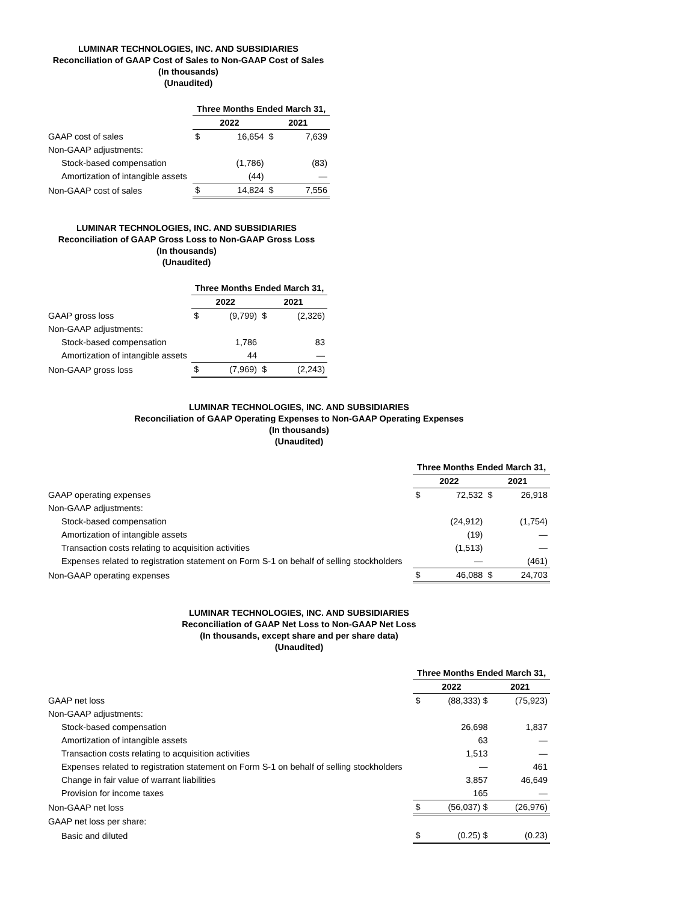LUMINAR TECHNOLOGIES, INC. AND SUBSIDIARIES
Reconciliation of GAAP Cost of Sales to Non-GAAP Cost of Sales
(In thousands)
(Unaudited)
| | Three Months Ended March 31, | | | |
| --- | --- | --- | --- | --- |
| | 2022 | | 2021 | |
| GAAP cost of sales | $ | 16,654 | $ | 7,639 |
| Non-GAAP adjustments: | | | | |
| Stock-based compensation | | (1,786) | | (83) |
| Amortization of intangible assets | | (44) | | — |
| Non-GAAP cost of sales | $ | 14,824 | $ | 7,556 |
LUMINAR TECHNOLOGIES, INC. AND SUBSIDIARIES
Reconciliation of GAAP Gross Loss to Non-GAAP Gross Loss
(In thousands)
(Unaudited)
| | Three Months Ended March 31, | | | |
| --- | --- | --- | --- | --- |
| | 2022 | | 2021 | |
| GAAP gross loss | $ | (9,799) | $ | (2,326) |
| Non-GAAP adjustments: | | | | |
| Stock-based compensation | | 1,786 | | 83 |
| Amortization of intangible assets | | 44 | | — |
| Non-GAAP gross loss | $ | (7,969) | $ | (2,243) |
LUMINAR TECHNOLOGIES, INC. AND SUBSIDIARIES
Reconciliation of GAAP Operating Expenses to Non-GAAP Operating Expenses
(In thousands)
(Unaudited)
| | Three Months Ended March 31, | | | |
| --- | --- | --- | --- | --- |
| | 2022 | | 2021 | |
| GAAP operating expenses | $ | 72,532 | $ | 26,918 |
| Non-GAAP adjustments: | | | | |
| Stock-based compensation | | (24,912) | | (1,754) |
| Amortization of intangible assets | | (19) | | — |
| Transaction costs relating to acquisition activities | | (1,513) | | — |
| Expenses related to registration statement on Form S-1 on behalf of selling stockholders | | — | | (461) |
| Non-GAAP operating expenses | $ | 46,088 | $ | 24,703 |
LUMINAR TECHNOLOGIES, INC. AND SUBSIDIARIES
Reconciliation of GAAP Net Loss to Non-GAAP Net Loss
(In thousands, except share and per share data)
(Unaudited)
| | Three Months Ended March 31, | | | |
| --- | --- | --- | --- | --- |
| | 2022 | | 2021 | |
| GAAP net loss | $ | (88,333) $ | | (75,923) |
| Non-GAAP adjustments: | | | | |
| Stock-based compensation | | 26,698 | | 1,837 |
| Amortization of intangible assets | | 63 | | — |
| Transaction costs relating to acquisition activities | | 1,513 | | — |
| Expenses related to registration statement on Form S-1 on behalf of selling stockholders | | — | | 461 |
| Change in fair value of warrant liabilities | | 3,857 | | 46,649 |
| Provision for income taxes | | 165 | | — |
| Non-GAAP net loss | $ | (56,037) $ | | (26,976) |
| GAAP net loss per share: | | | | |
| Basic and diluted | $ | (0.25) $ | | (0.23) |